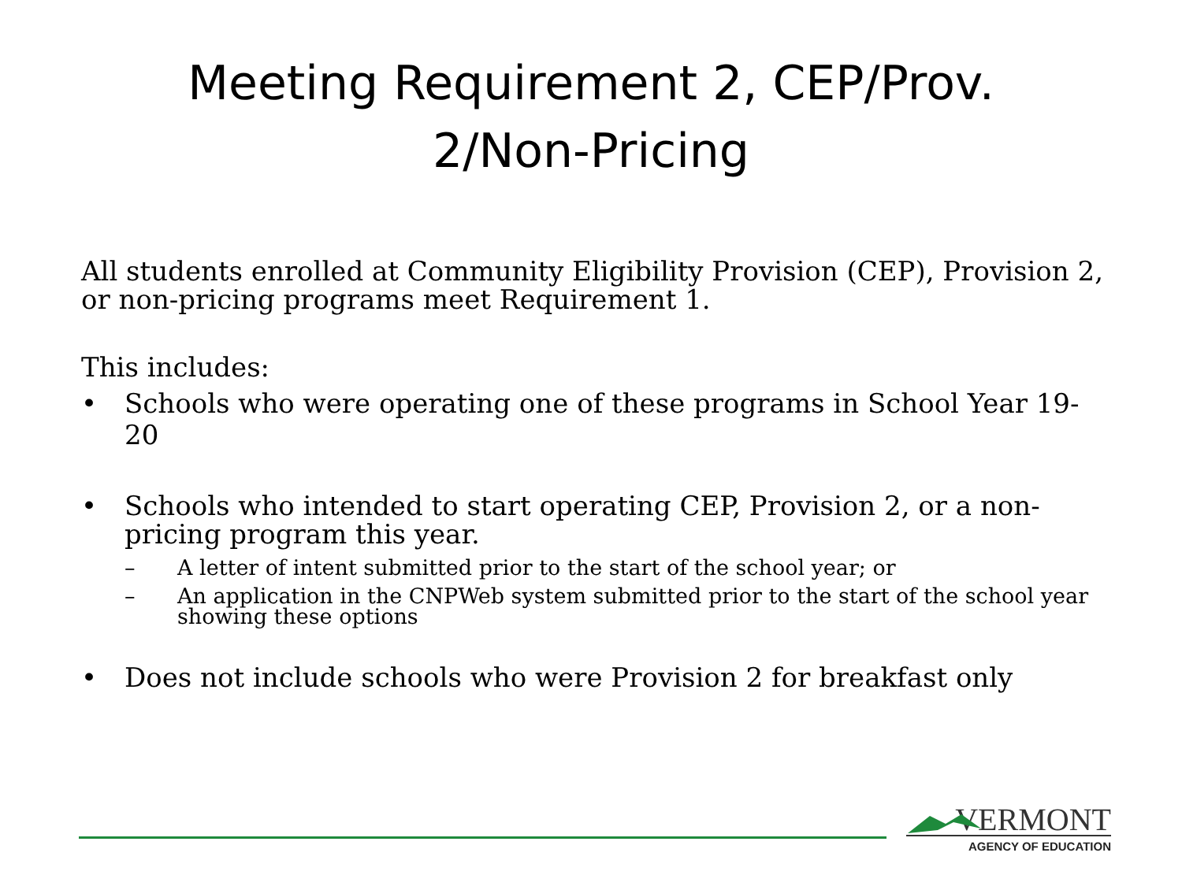Meeting Requirement 2, CEP/Prov. 2/Non-Pricing
All students enrolled at Community Eligibility Provision (CEP), Provision 2, or non-pricing programs meet Requirement 1.
This includes:
• Schools who were operating one of these programs in School Year 19-20
• Schools who intended to start operating CEP, Provision 2, or a non-pricing program this year.
– A letter of intent submitted prior to the start of the school year; or
– An application in the CNPWeb system submitted prior to the start of the school year showing these options
• Does not include schools who were Provision 2 for breakfast only
VERMONT
AGENCY OF EDUCATION